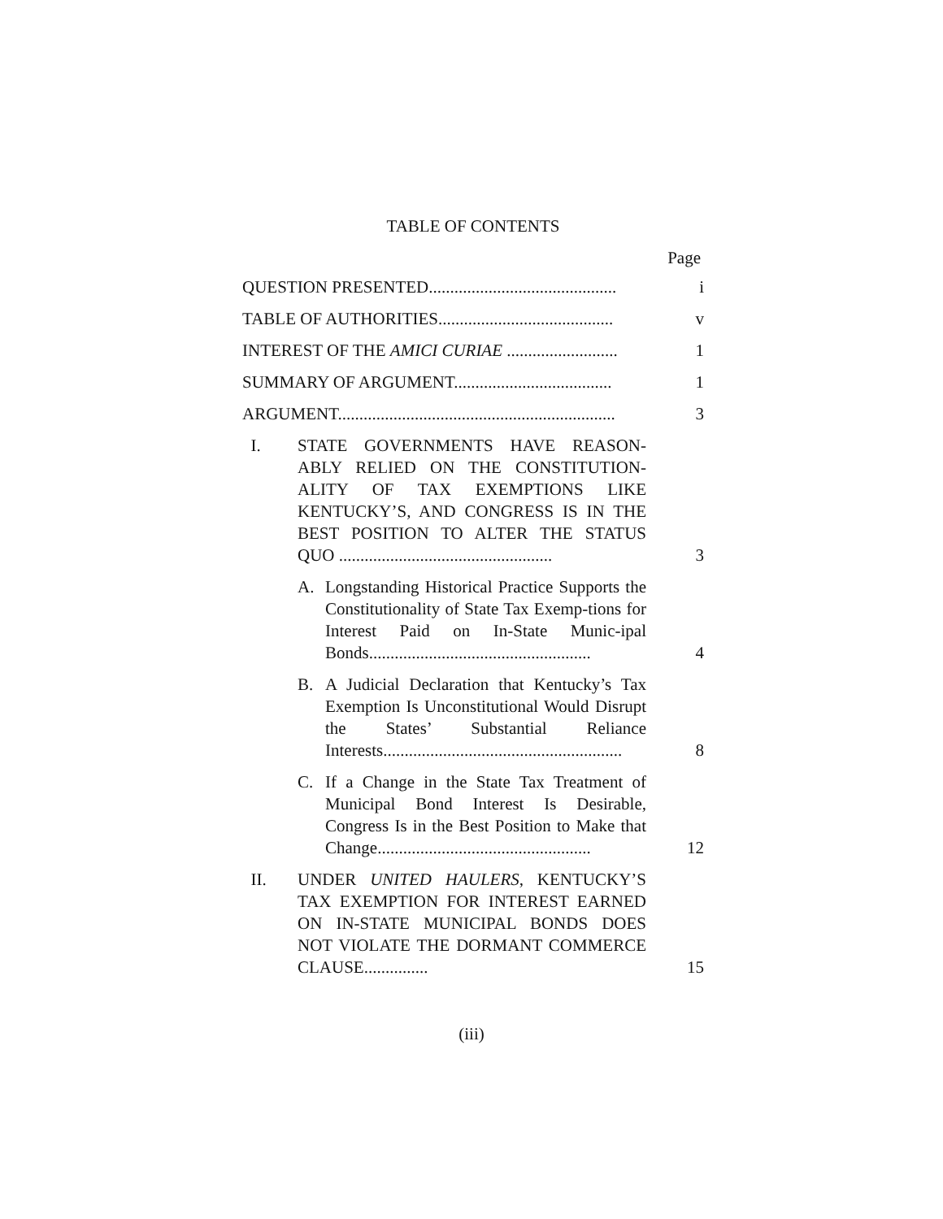TABLE OF CONTENTS
Page
QUESTION PRESENTED............................................
i
TABLE OF AUTHORITIES.........................................
v
INTEREST OF THE AMICI CURIAE ..........................
1
SUMMARY OF ARGUMENT.....................................
1
ARGUMENT.................................................................
3
I. STATE GOVERNMENTS HAVE REASON-ABLY RELIED ON THE CONSTITUTION-ALITY OF TAX EXEMPTIONS LIKE KENTUCKY’S, AND CONGRESS IS IN THE BEST POSITION TO ALTER THE STATUS QUO ..................................................
3
A. Longstanding Historical Practice Supports the Constitutionality of State Tax Exemp-tions for Interest Paid on In-State Munic-ipal Bonds....................................................
4
B. A Judicial Declaration that Kentucky’s Tax Exemption Is Unconstitutional Would Disrupt the States’ Substantial Reliance Interests........................................................
8
C. If a Change in the State Tax Treatment of Municipal Bond Interest Is Desirable, Congress Is in the Best Position to Make that Change..................................................
12
II. UNDER UNITED HAULERS, KENTUCKY’S TAX EXEMPTION FOR INTEREST EARNED ON IN-STATE MUNICIPAL BONDS DOES NOT VIOLATE THE DORMANT COMMERCE CLAUSE...............
15
(iii)